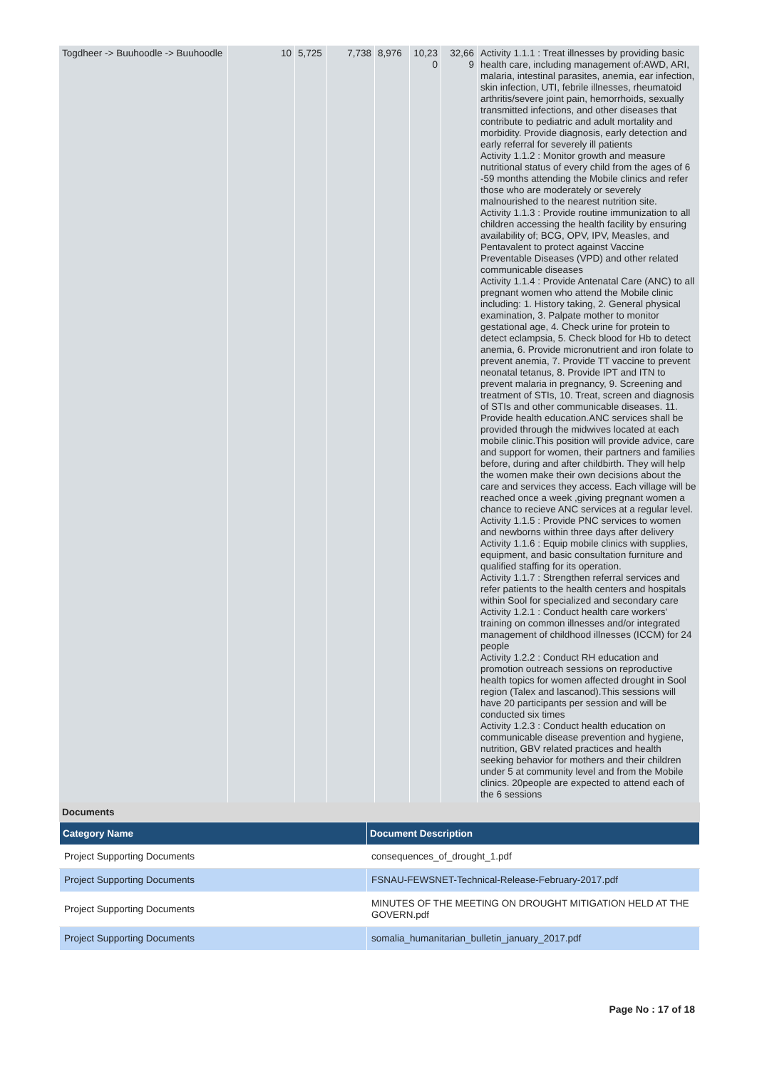| Togdheer -> Buuhoodle -> Buuhoodle | 10 | 5,725 | 7,738 | 8,976 | 10,23 0 | 32,66 9 | Activity 1.1.1 : Treat illnesses by providing basic health care, including management of:AWD, ARI, malaria, intestinal parasites, anemia, ear infection, skin infection, UTI, febrile illnesses, rheumatoid arthritis/severe joint pain, hemorrhoids, sexually transmitted infections, and other diseases that contribute to pediatric and adult mortality and morbidity. Provide diagnosis, early detection and early referral for severely ill patients Activity 1.1.2 : Monitor growth and measure nutritional status of every child from the ages of 6 -59 months attending the Mobile clinics and refer those who are moderately or severely malnourished to the nearest nutrition site. Activity 1.1.3 : Provide routine immunization to all children accessing the health facility by ensuring availability of; BCG, OPV, IPV, Measles, and Pentavalent to protect against Vaccine Preventable Diseases (VPD) and other related communicable diseases Activity 1.1.4 : Provide Antenatal Care (ANC) to all pregnant women who attend the Mobile clinic including: 1. History taking, 2. General physical examination, 3. Palpate mother to monitor gestational age, 4. Check urine for protein to detect eclampsia, 5. Check blood for Hb to detect anemia, 6. Provide micronutrient and iron folate to prevent anemia, 7. Provide TT vaccine to prevent neonatal tetanus, 8. Provide IPT and ITN to prevent malaria in pregnancy, 9. Screening and treatment of STIs, 10. Treat, screen and diagnosis of STIs and other communicable diseases. 11. Provide health education.ANC services shall be provided through the midwives located at each mobile clinic.This position will provide advice, care and support for women, their partners and families before, during and after childbirth. They will help the women make their own decisions about the care and services they access. Each village will be reached once a week ,giving pregnant women a chance to recieve ANC services at a regular level. Activity 1.1.5 : Provide PNC services to women and newborns within three days after delivery Activity 1.1.6 : Equip mobile clinics with supplies, equipment, and basic consultation furniture and qualified staffing for its operation. Activity 1.1.7 : Strengthen referral services and refer patients to the health centers and hospitals within Sool for specialized and secondary care Activity 1.2.1 : Conduct health care workers' training on common illnesses and/or integrated management of childhood illnesses (ICCM) for 24 people Activity 1.2.2 : Conduct RH education and promotion outreach sessions on reproductive health topics for women affected drought in Sool region (Talex and lascanod).This sessions will have 20 participants per session and will be conducted six times Activity 1.2.3 : Conduct health education on communicable disease prevention and hygiene, nutrition, GBV related practices and health seeking behavior for mothers and their children under 5 at community level and from the Mobile clinics. 20people are expected to attend each of the 6 sessions |
Documents
| Category Name | Document Description |
| --- | --- |
| Project Supporting Documents | consequences_of_drought_1.pdf |
| Project Supporting Documents | FSNAU-FEWSNET-Technical-Release-February-2017.pdf |
| Project Supporting Documents | MINUTES OF THE MEETING ON DROUGHT MITIGATION HELD AT THE GOVERN.pdf |
| Project Supporting Documents | somalia_humanitarian_bulletin_january_2017.pdf |
Page No : 17 of 18